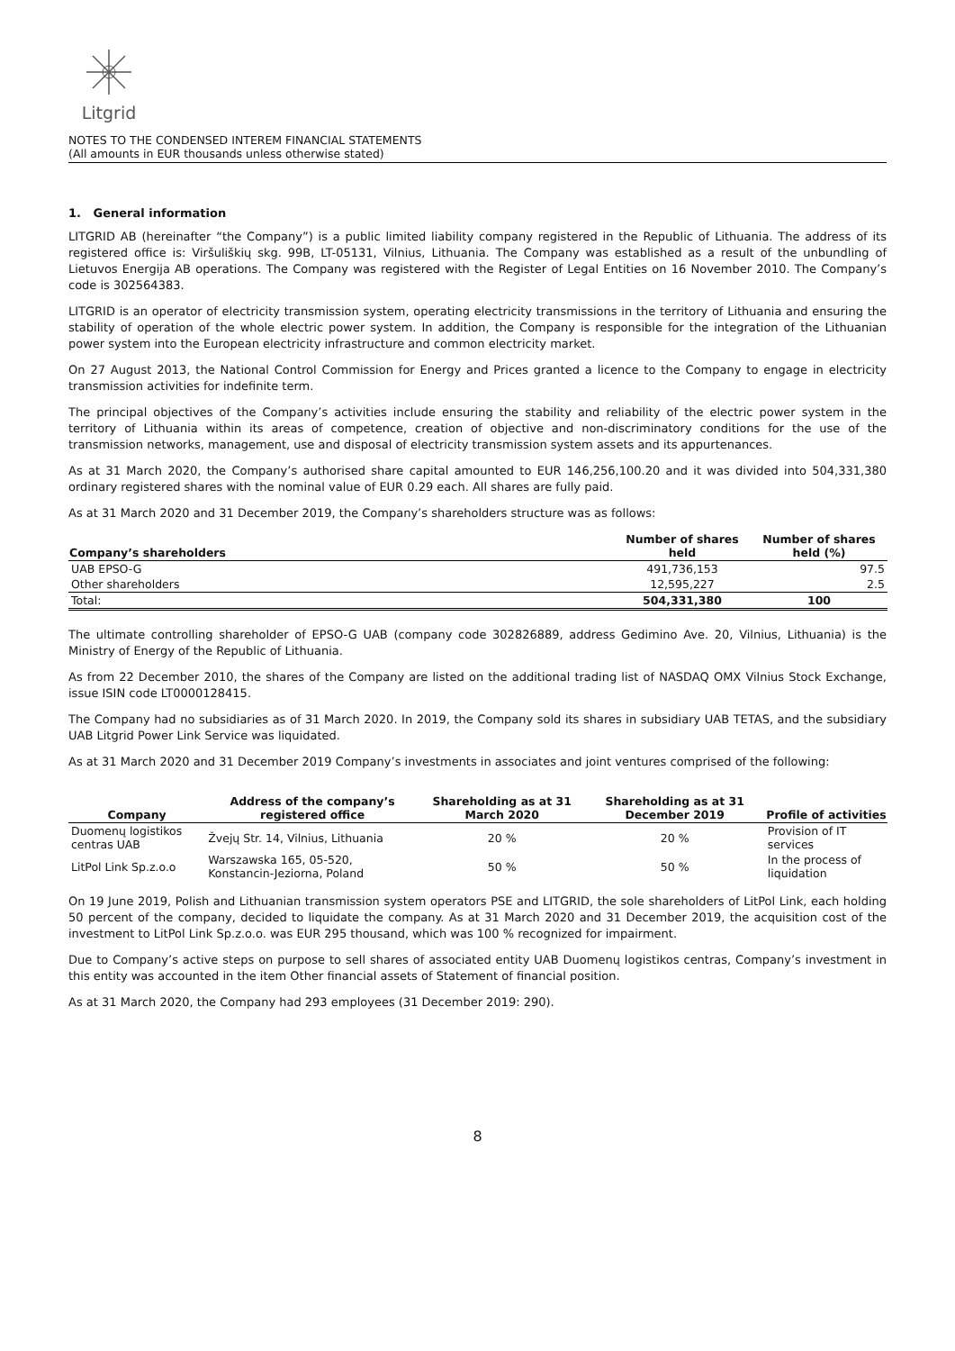Litgrid
NOTES TO THE CONDENSED INTEREM FINANCIAL STATEMENTS
(All amounts in EUR thousands unless otherwise stated)
1. General information
LITGRID AB (hereinafter “the Company”) is a public limited liability company registered in the Republic of Lithuania. The address of its registered office is: Viršuliškių skg. 99B, LT-05131, Vilnius, Lithuania. The Company was established as a result of the unbundling of Lietuvos Energija AB operations. The Company was registered with the Register of Legal Entities on 16 November 2010. The Company’s code is 302564383.
LITGRID is an operator of electricity transmission system, operating electricity transmissions in the territory of Lithuania and ensuring the stability of operation of the whole electric power system. In addition, the Company is responsible for the integration of the Lithuanian power system into the European electricity infrastructure and common electricity market.
On 27 August 2013, the National Control Commission for Energy and Prices granted a licence to the Company to engage in electricity transmission activities for indefinite term.
The principal objectives of the Company’s activities include ensuring the stability and reliability of the electric power system in the territory of Lithuania within its areas of competence, creation of objective and non-discriminatory conditions for the use of the transmission networks, management, use and disposal of electricity transmission system assets and its appurtenances.
As at 31 March 2020, the Company’s authorised share capital amounted to EUR 146,256,100.20 and it was divided into 504,331,380 ordinary registered shares with the nominal value of EUR 0.29 each. All shares are fully paid.
As at 31 March 2020 and 31 December 2019, the Company’s shareholders structure was as follows:
| Company’s shareholders | Number of shares held | Number of shares held (%) |
| --- | --- | --- |
| UAB EPSO-G | 491,736,153 | 97.5 |
| Other shareholders | 12,595,227 | 2.5 |
| Total: | 504,331,380 | 100 |
The ultimate controlling shareholder of EPSO-G UAB (company code 302826889, address Gedimino Ave. 20, Vilnius, Lithuania) is the Ministry of Energy of the Republic of Lithuania.
As from 22 December 2010, the shares of the Company are listed on the additional trading list of NASDAQ OMX Vilnius Stock Exchange, issue ISIN code LT0000128415.
The Company had no subsidiaries as of 31 March 2020. In 2019, the Company sold its shares in subsidiary UAB TETAS, and the subsidiary UAB Litgrid Power Link Service was liquidated.
As at 31 March 2020 and 31 December 2019 Company’s investments in associates and joint ventures comprised of the following:
| Company | Address of the company’s registered office | Shareholding as at 31 March 2020 | Shareholding as at 31 December 2019 | Profile of activities |
| --- | --- | --- | --- | --- |
| Duomenų logistikos centras UAB | Žvejų Str. 14, Vilnius, Lithuania | 20 % | 20 % | Provision of IT services |
| LitPol Link Sp.z.o.o | Warszawska 165, 05-520, Konstancin-Jeziorna, Poland | 50 % | 50 % | In the process of liquidation |
On 19 June 2019, Polish and Lithuanian transmission system operators PSE and LITGRID, the sole shareholders of LitPol Link, each holding 50 percent of the company, decided to liquidate the company. As at 31 March 2020 and 31 December 2019, the acquisition cost of the investment to LitPol Link Sp.z.o.o. was EUR 295 thousand, which was 100 % recognized for impairment.
Due to Company’s active steps on purpose to sell shares of associated entity UAB Duomenų logistikos centras, Company’s investment in this entity was accounted in the item Other financial assets of Statement of financial position.
As at 31 March 2020, the Company had 293 employees (31 December 2019: 290).
8